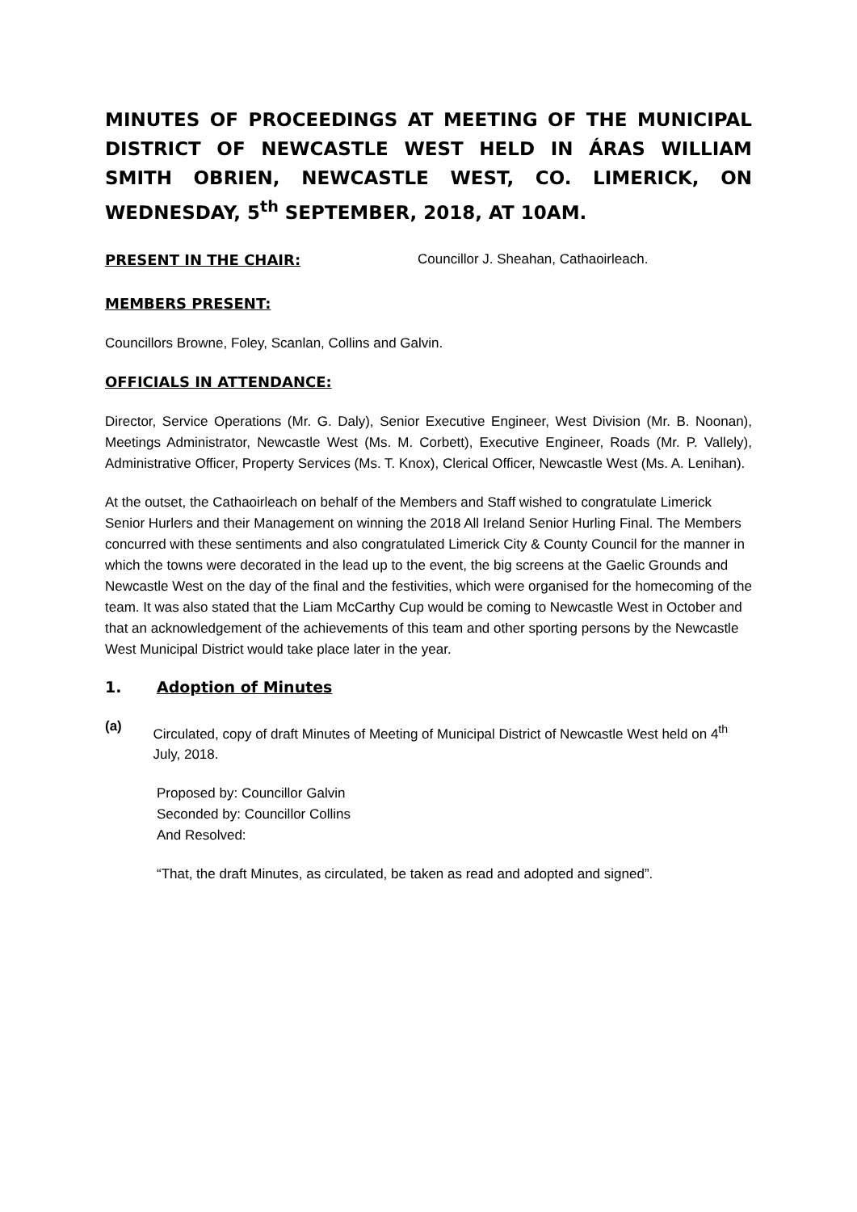MINUTES OF PROCEEDINGS AT MEETING OF THE MUNICIPAL DISTRICT OF NEWCASTLE WEST HELD IN ÁRAS WILLIAM SMITH OBRIEN, NEWCASTLE WEST, CO. LIMERICK, ON WEDNESDAY, 5<sup>th</sup> SEPTEMBER, 2018, AT 10AM.
PRESENT IN THE CHAIR: Councillor J. Sheahan, Cathaoirleach.
MEMBERS PRESENT:
Councillors Browne, Foley, Scanlan, Collins and Galvin.
OFFICIALS IN ATTENDANCE:
Director, Service Operations (Mr. G. Daly), Senior Executive Engineer, West Division (Mr. B. Noonan), Meetings Administrator, Newcastle West (Ms. M. Corbett), Executive Engineer, Roads (Mr. P. Vallely), Administrative Officer, Property Services (Ms. T. Knox), Clerical Officer, Newcastle West (Ms. A. Lenihan).
At the outset, the Cathaoirleach on behalf of the Members and Staff wished to congratulate Limerick Senior Hurlers and their Management on winning the 2018 All Ireland Senior Hurling Final. The Members concurred with these sentiments and also congratulated Limerick City & County Council for the manner in which the towns were decorated in the lead up to the event, the big screens at the Gaelic Grounds and Newcastle West on the day of the final and the festivities, which were organised for the homecoming of the team. It was also stated that the Liam McCarthy Cup would be coming to Newcastle West in October and that an acknowledgement of the achievements of this team and other sporting persons by the Newcastle West Municipal District would take place later in the year.
1. Adoption of Minutes
(a)
Circulated, copy of draft Minutes of Meeting of Municipal District of Newcastle West held on 4<sup>th</sup> July, 2018.
Proposed by: Councillor Galvin
Seconded by: Councillor Collins
And Resolved:
“That, the draft Minutes, as circulated, be taken as read and adopted and signed”.